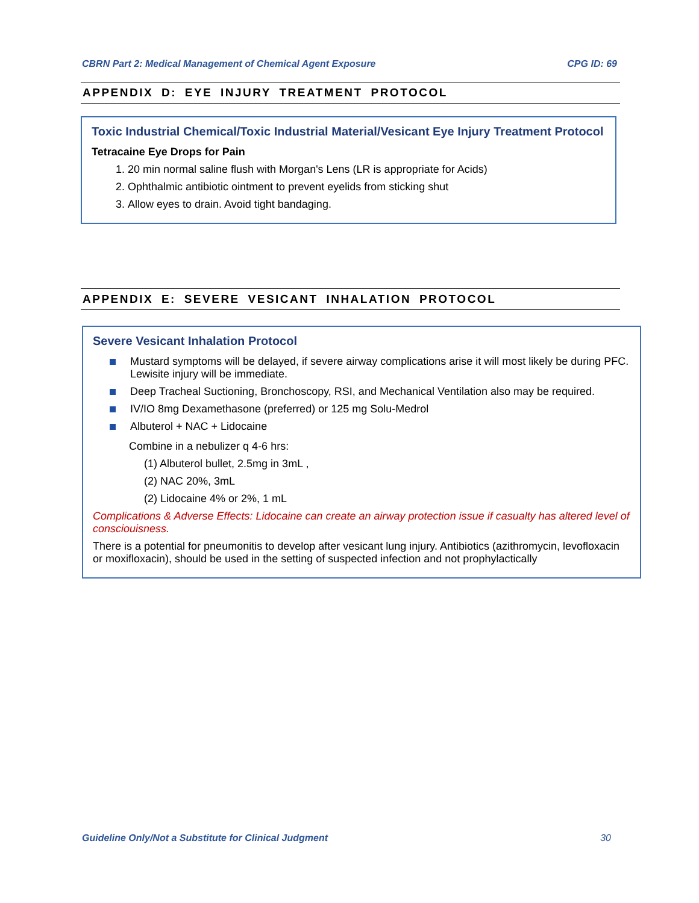CBRN Part 2: Medical Management of Chemical Agent Exposure CPG ID: 69
APPENDIX D: EYE INJURY TREATMENT PROTOCOL
Toxic Industrial Chemical/Toxic Industrial Material/Vesicant Eye Injury Treatment Protocol
Tetracaine Eye Drops for Pain
1. 20 min normal saline flush with Morgan's Lens (LR is appropriate for Acids)
2. Ophthalmic antibiotic ointment to prevent eyelids from sticking shut
3. Allow eyes to drain. Avoid tight bandaging.
APPENDIX E: SEVERE VESICANT INHALATION PROTOCOL
Severe Vesicant Inhalation Protocol
Mustard symptoms will be delayed, if severe airway complications arise it will most likely be during PFC. Lewisite injury will be immediate.
Deep Tracheal Suctioning, Bronchoscopy, RSI, and Mechanical Ventilation also may be required.
IV/IO 8mg Dexamethasone (preferred) or 125 mg Solu-Medrol
Albuterol + NAC + Lidocaine
Combine in a nebulizer q 4-6 hrs:
(1) Albuterol bullet, 2.5mg in 3mL ,
(2) NAC 20%, 3mL
(2) Lidocaine 4% or 2%, 1 mL
Complications & Adverse Effects: Lidocaine can create an airway protection issue if casualty has altered level of consciouisness.
There is a potential for pneumonitis to develop after vesicant lung injury. Antibiotics (azithromycin, levofloxacin or moxifloxacin), should be used in the setting of suspected infection and not prophylactically
Guideline Only/Not a Substitute for Clinical Judgment 30